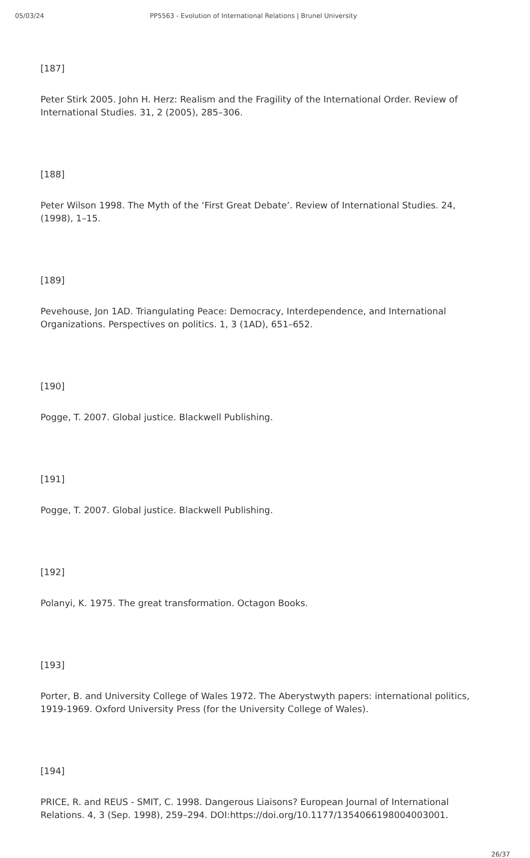05/03/24 PP5563 - Evolution of International Relations | Brunel University
[187]
Peter Stirk 2005. John H. Herz: Realism and the Fragility of the International Order. Review of International Studies. 31, 2 (2005), 285–306.
[188]
Peter Wilson 1998. The Myth of the ‘First Great Debate’. Review of International Studies. 24, (1998), 1–15.
[189]
Pevehouse, Jon 1AD. Triangulating Peace: Democracy, Interdependence, and International Organizations. Perspectives on politics. 1, 3 (1AD), 651–652.
[190]
Pogge, T. 2007. Global justice. Blackwell Publishing.
[191]
Pogge, T. 2007. Global justice. Blackwell Publishing.
[192]
Polanyi, K. 1975. The great transformation. Octagon Books.
[193]
Porter, B. and University College of Wales 1972. The Aberystwyth papers: international politics, 1919-1969. Oxford University Press (for the University College of Wales).
[194]
PRICE, R. and REUS - SMIT, C. 1998. Dangerous Liaisons? European Journal of International Relations. 4, 3 (Sep. 1998), 259–294. DOI:https://doi.org/10.1177/1354066198004003001.
26/37